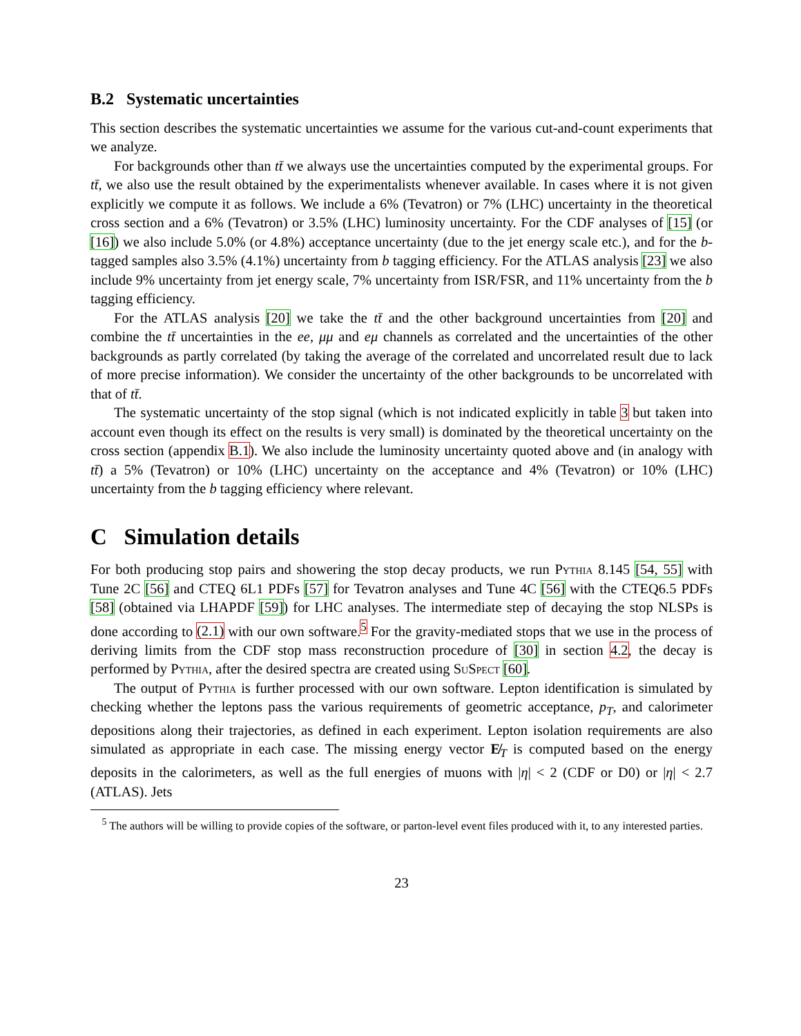B.2 Systematic uncertainties
This section describes the systematic uncertainties we assume for the various cut-and-count experiments that we analyze.
For backgrounds other than tt̄ we always use the uncertainties computed by the experimental groups. For tt̄, we also use the result obtained by the experimentalists whenever available. In cases where it is not given explicitly we compute it as follows. We include a 6% (Tevatron) or 7% (LHC) uncertainty in the theoretical cross section and a 6% (Tevatron) or 3.5% (LHC) luminosity uncertainty. For the CDF analyses of [15] (or [16]) we also include 5.0% (or 4.8%) acceptance uncertainty (due to the jet energy scale etc.), and for the b-tagged samples also 3.5% (4.1%) uncertainty from b tagging efficiency. For the ATLAS analysis [23] we also include 9% uncertainty from jet energy scale, 7% uncertainty from ISR/FSR, and 11% uncertainty from the b tagging efficiency.
For the ATLAS analysis [20] we take the tt̄ and the other background uncertainties from [20] and combine the tt̄ uncertainties in the ee, μμ and eμ channels as correlated and the uncertainties of the other backgrounds as partly correlated (by taking the average of the correlated and uncorrelated result due to lack of more precise information). We consider the uncertainty of the other backgrounds to be uncorrelated with that of tt̄.
The systematic uncertainty of the stop signal (which is not indicated explicitly in table 3 but taken into account even though its effect on the results is very small) is dominated by the theoretical uncertainty on the cross section (appendix B.1). We also include the luminosity uncertainty quoted above and (in analogy with tt̄) a 5% (Tevatron) or 10% (LHC) uncertainty on the acceptance and 4% (Tevatron) or 10% (LHC) uncertainty from the b tagging efficiency where relevant.
C Simulation details
For both producing stop pairs and showering the stop decay products, we run Pythia 8.145 [54, 55] with Tune 2C [56] and CTEQ 6L1 PDFs [57] for Tevatron analyses and Tune 4C [56] with the CTEQ6.5 PDFs [58] (obtained via LHAPDF [59]) for LHC analyses. The intermediate step of decaying the stop NLSPs is done according to (2.1) with our own software.<sup>5</sup> For the gravity-mediated stops that we use in the process of deriving limits from the CDF stop mass reconstruction procedure of [30] in section 4.2, the decay is performed by Pythia, after the desired spectra are created using SuSpect [60].
The output of Pythia is further processed with our own software. Lepton identification is simulated by checking whether the leptons pass the various requirements of geometric acceptance, p<sub>T</sub>, and calorimeter depositions along their trajectories, as defined in each experiment. Lepton isolation requirements are also simulated as appropriate in each case. The missing energy vector E̸<sub>T</sub> is computed based on the energy deposits in the calorimeters, as well as the full energies of muons with |η| < 2 (CDF or D0) or |η| < 2.7 (ATLAS). Jets
<sup>5</sup> The authors will be willing to provide copies of the software, or parton-level event files produced with it, to any interested parties.
23